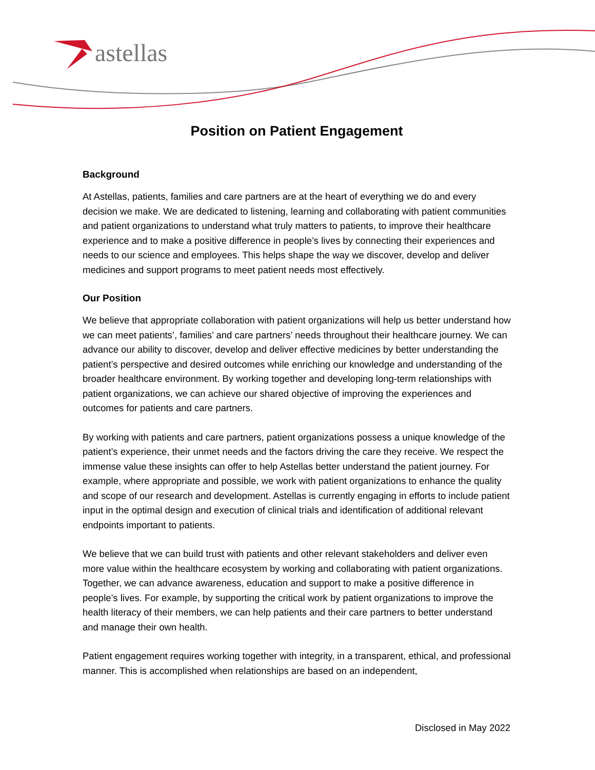astellas
Position on Patient Engagement
Background
At Astellas, patients, families and care partners are at the heart of everything we do and every decision we make. We are dedicated to listening, learning and collaborating with patient communities and patient organizations to understand what truly matters to patients, to improve their healthcare experience and to make a positive difference in people’s lives by connecting their experiences and needs to our science and employees. This helps shape the way we discover, develop and deliver medicines and support programs to meet patient needs most effectively.
Our Position
We believe that appropriate collaboration with patient organizations will help us better understand how we can meet patients’, families’ and care partners’ needs throughout their healthcare journey. We can advance our ability to discover, develop and deliver effective medicines by better understanding the patient’s perspective and desired outcomes while enriching our knowledge and understanding of the broader healthcare environment. By working together and developing long-term relationships with patient organizations, we can achieve our shared objective of improving the experiences and outcomes for patients and care partners.
By working with patients and care partners, patient organizations possess a unique knowledge of the patient’s experience, their unmet needs and the factors driving the care they receive. We respect the immense value these insights can offer to help Astellas better understand the patient journey. For example, where appropriate and possible, we work with patient organizations to enhance the quality and scope of our research and development. Astellas is currently engaging in efforts to include patient input in the optimal design and execution of clinical trials and identification of additional relevant endpoints important to patients.
We believe that we can build trust with patients and other relevant stakeholders and deliver even more value within the healthcare ecosystem by working and collaborating with patient organizations. Together, we can advance awareness, education and support to make a positive difference in people’s lives. For example, by supporting the critical work by patient organizations to improve the health literacy of their members, we can help patients and their care partners to better understand and manage their own health.
Patient engagement requires working together with integrity, in a transparent, ethical, and professional manner. This is accomplished when relationships are based on an independent,
Disclosed in May 2022